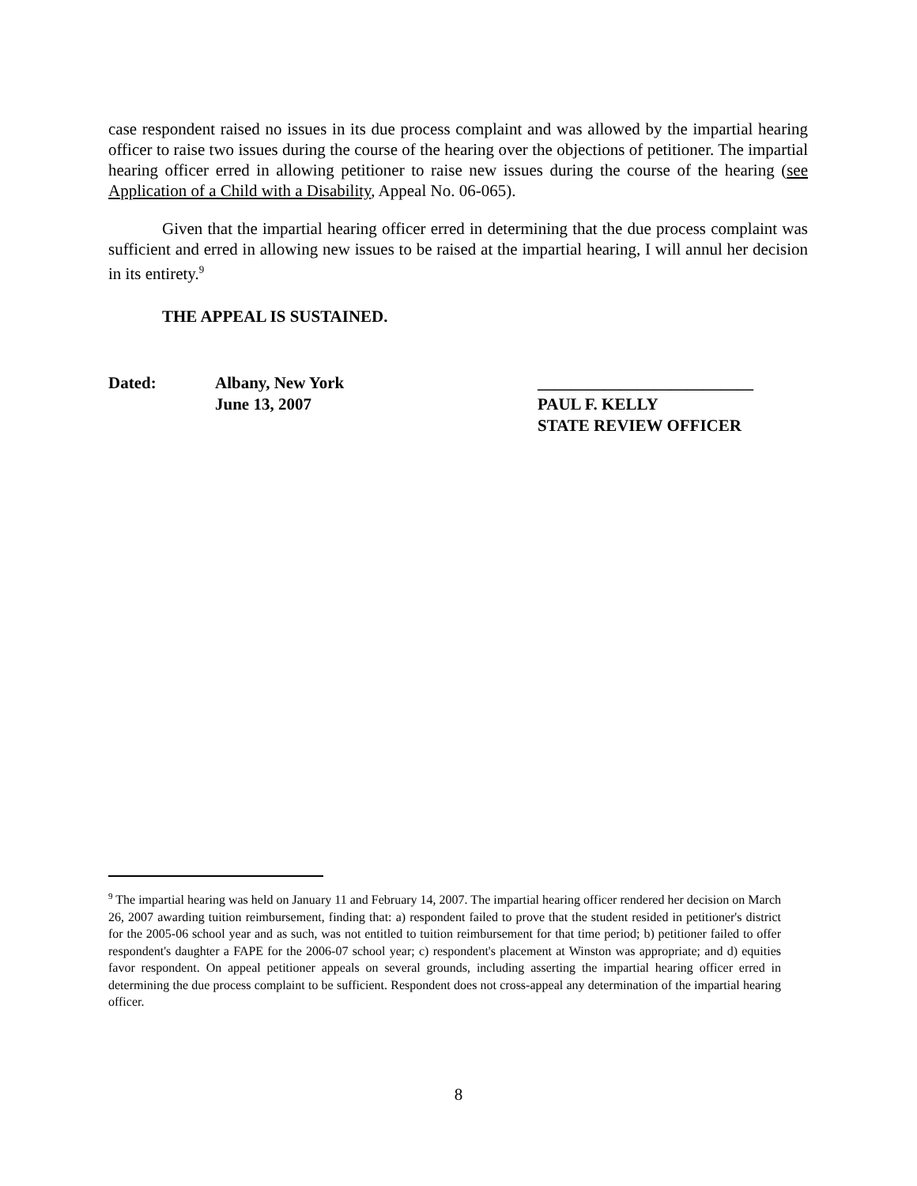case respondent raised no issues in its due process complaint and was allowed by the impartial hearing officer to raise two issues during the course of the hearing over the objections of petitioner. The impartial hearing officer erred in allowing petitioner to raise new issues during the course of the hearing (see Application of a Child with a Disability, Appeal No. 06-065).
Given that the impartial hearing officer erred in determining that the due process complaint was sufficient and erred in allowing new issues to be raised at the impartial hearing, I will annul her decision in its entirety.<sup>9</sup>
THE APPEAL IS SUSTAINED.
| Dated: | Albany, New York | __________________________ |
| | June 13, 2007 | PAUL F. KELLY STATE REVIEW OFFICER |
<sup>9</sup> The impartial hearing was held on January 11 and February 14, 2007. The impartial hearing officer rendered her decision on March 26, 2007 awarding tuition reimbursement, finding that: a) respondent failed to prove that the student resided in petitioner's district for the 2005-06 school year and as such, was not entitled to tuition reimbursement for that time period; b) petitioner failed to offer respondent's daughter a FAPE for the 2006-07 school year; c) respondent's placement at Winston was appropriate; and d) equities favor respondent. On appeal petitioner appeals on several grounds, including asserting the impartial hearing officer erred in determining the due process complaint to be sufficient. Respondent does not cross-appeal any determination of the impartial hearing officer.
8